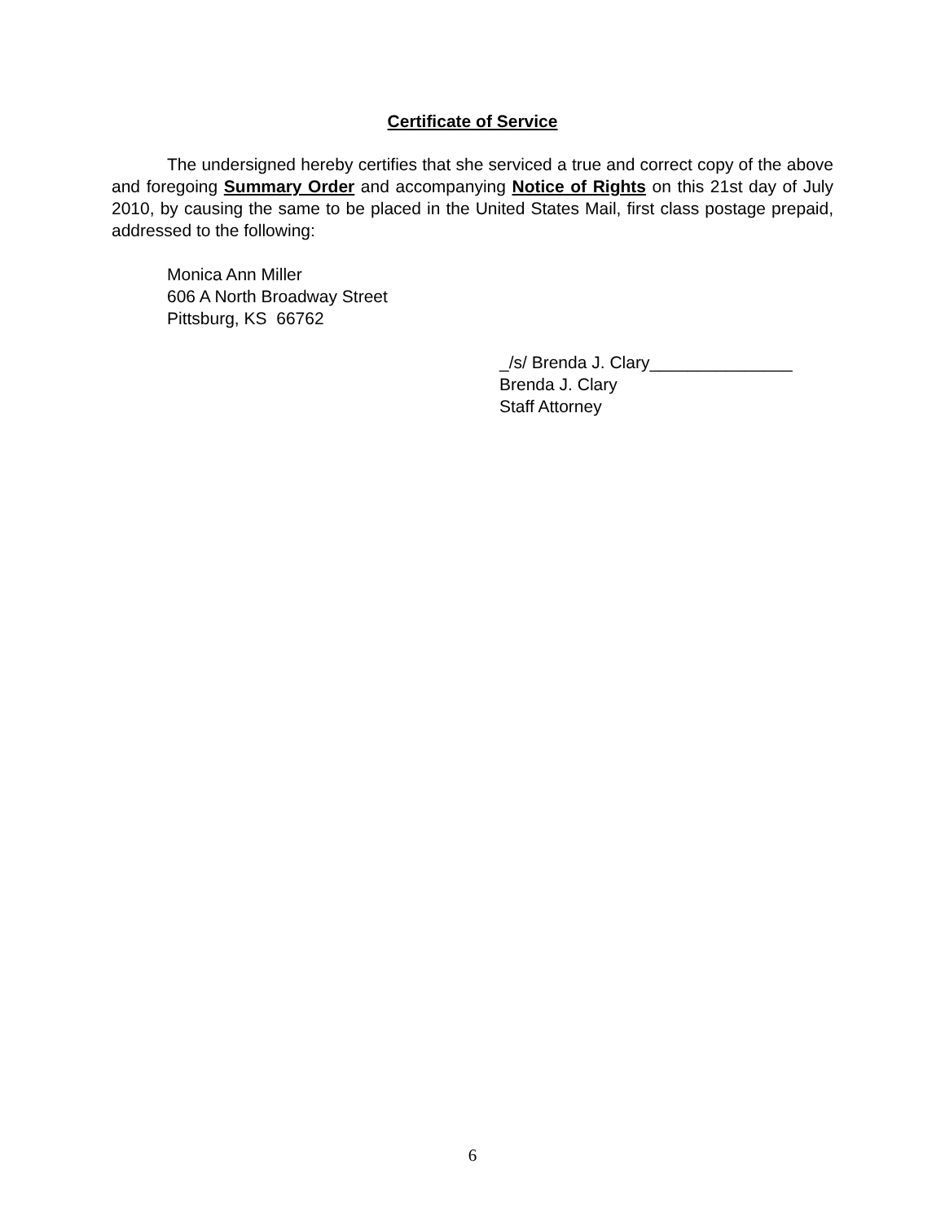Certificate of Service
The undersigned hereby certifies that she serviced a true and correct copy of the above and foregoing Summary Order and accompanying Notice of Rights on this 21st day of July 2010, by causing the same to be placed in the United States Mail, first class postage prepaid, addressed to the following:
Monica Ann Miller
606 A North Broadway Street
Pittsburg, KS 66762
_/s/ Brenda J. Clary_______________
Brenda J. Clary
Staff Attorney
6